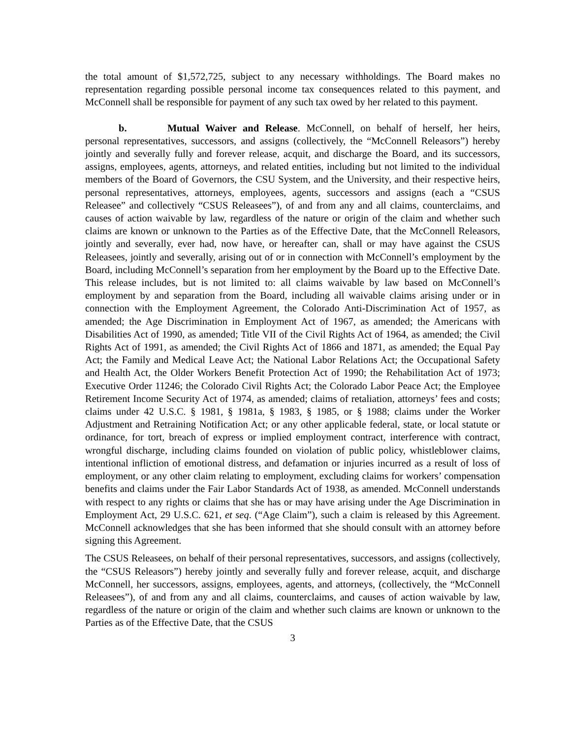the total amount of $1,572,725, subject to any necessary withholdings. The Board makes no representation regarding possible personal income tax consequences related to this payment, and McConnell shall be responsible for payment of any such tax owed by her related to this payment.
b. Mutual Waiver and Release. McConnell, on behalf of herself, her heirs, personal representatives, successors, and assigns (collectively, the “McConnell Releasors”) hereby jointly and severally fully and forever release, acquit, and discharge the Board, and its successors, assigns, employees, agents, attorneys, and related entities, including but not limited to the individual members of the Board of Governors, the CSU System, and the University, and their respective heirs, personal representatives, attorneys, employees, agents, successors and assigns (each a “CSUS Releasee” and collectively “CSUS Releasees”), of and from any and all claims, counterclaims, and causes of action waivable by law, regardless of the nature or origin of the claim and whether such claims are known or unknown to the Parties as of the Effective Date, that the McConnell Releasors, jointly and severally, ever had, now have, or hereafter can, shall or may have against the CSUS Releasees, jointly and severally, arising out of or in connection with McConnell’s employment by the Board, including McConnell’s separation from her employment by the Board up to the Effective Date. This release includes, but is not limited to: all claims waivable by law based on McConnell’s employment by and separation from the Board, including all waivable claims arising under or in connection with the Employment Agreement, the Colorado Anti-Discrimination Act of 1957, as amended; the Age Discrimination in Employment Act of 1967, as amended; the Americans with Disabilities Act of 1990, as amended; Title VII of the Civil Rights Act of 1964, as amended; the Civil Rights Act of 1991, as amended; the Civil Rights Act of 1866 and 1871, as amended; the Equal Pay Act; the Family and Medical Leave Act; the National Labor Relations Act; the Occupational Safety and Health Act, the Older Workers Benefit Protection Act of 1990; the Rehabilitation Act of 1973; Executive Order 11246; the Colorado Civil Rights Act; the Colorado Labor Peace Act; the Employee Retirement Income Security Act of 1974, as amended; claims of retaliation, attorneys’ fees and costs; claims under 42 U.S.C. § 1981, § 1981a, § 1983, § 1985, or § 1988; claims under the Worker Adjustment and Retraining Notification Act; or any other applicable federal, state, or local statute or ordinance, for tort, breach of express or implied employment contract, interference with contract, wrongful discharge, including claims founded on violation of public policy, whistleblower claims, intentional infliction of emotional distress, and defamation or injuries incurred as a result of loss of employment, or any other claim relating to employment, excluding claims for workers’ compensation benefits and claims under the Fair Labor Standards Act of 1938, as amended. McConnell understands with respect to any rights or claims that she has or may have arising under the Age Discrimination in Employment Act, 29 U.S.C. 621, et seq. (“Age Claim”), such a claim is released by this Agreement. McConnell acknowledges that she has been informed that she should consult with an attorney before signing this Agreement.
The CSUS Releasees, on behalf of their personal representatives, successors, and assigns (collectively, the “CSUS Releasors”) hereby jointly and severally fully and forever release, acquit, and discharge McConnell, her successors, assigns, employees, agents, and attorneys, (collectively, the “McConnell Releasees”), of and from any and all claims, counterclaims, and causes of action waivable by law, regardless of the nature or origin of the claim and whether such claims are known or unknown to the Parties as of the Effective Date, that the CSUS
3